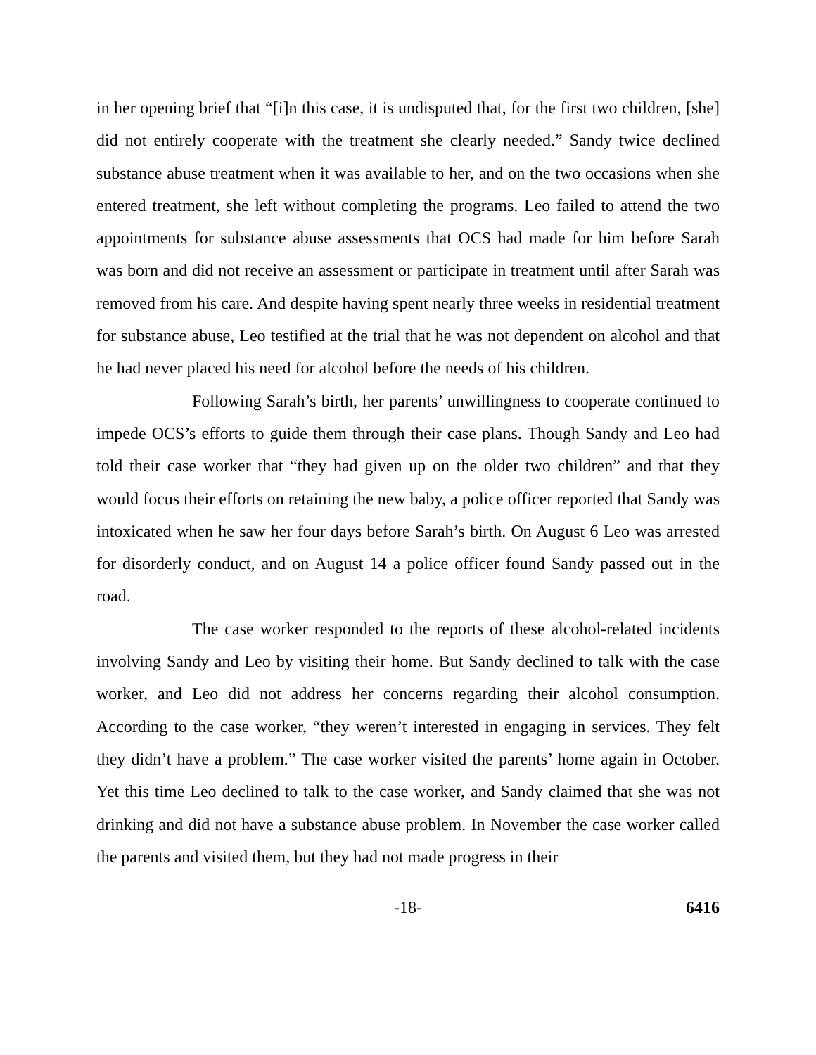in her opening brief that “[i]n this case, it is undisputed that, for the first two children, [she] did not entirely cooperate with the treatment she clearly needed.” Sandy twice declined substance abuse treatment when it was available to her, and on the two occasions when she entered treatment, she left without completing the programs. Leo failed to attend the two appointments for substance abuse assessments that OCS had made for him before Sarah was born and did not receive an assessment or participate in treatment until after Sarah was removed from his care. And despite having spent nearly three weeks in residential treatment for substance abuse, Leo testified at the trial that he was not dependent on alcohol and that he had never placed his need for alcohol before the needs of his children.
Following Sarah’s birth, her parents’ unwillingness to cooperate continued to impede OCS’s efforts to guide them through their case plans. Though Sandy and Leo had told their case worker that “they had given up on the older two children” and that they would focus their efforts on retaining the new baby, a police officer reported that Sandy was intoxicated when he saw her four days before Sarah’s birth. On August 6 Leo was arrested for disorderly conduct, and on August 14 a police officer found Sandy passed out in the road.
The case worker responded to the reports of these alcohol-related incidents involving Sandy and Leo by visiting their home. But Sandy declined to talk with the case worker, and Leo did not address her concerns regarding their alcohol consumption. According to the case worker, “they weren’t interested in engaging in services. They felt they didn’t have a problem.” The case worker visited the parents’ home again in October. Yet this time Leo declined to talk to the case worker, and Sandy claimed that she was not drinking and did not have a substance abuse problem. In November the case worker called the parents and visited them, but they had not made progress in their
-18- 6416